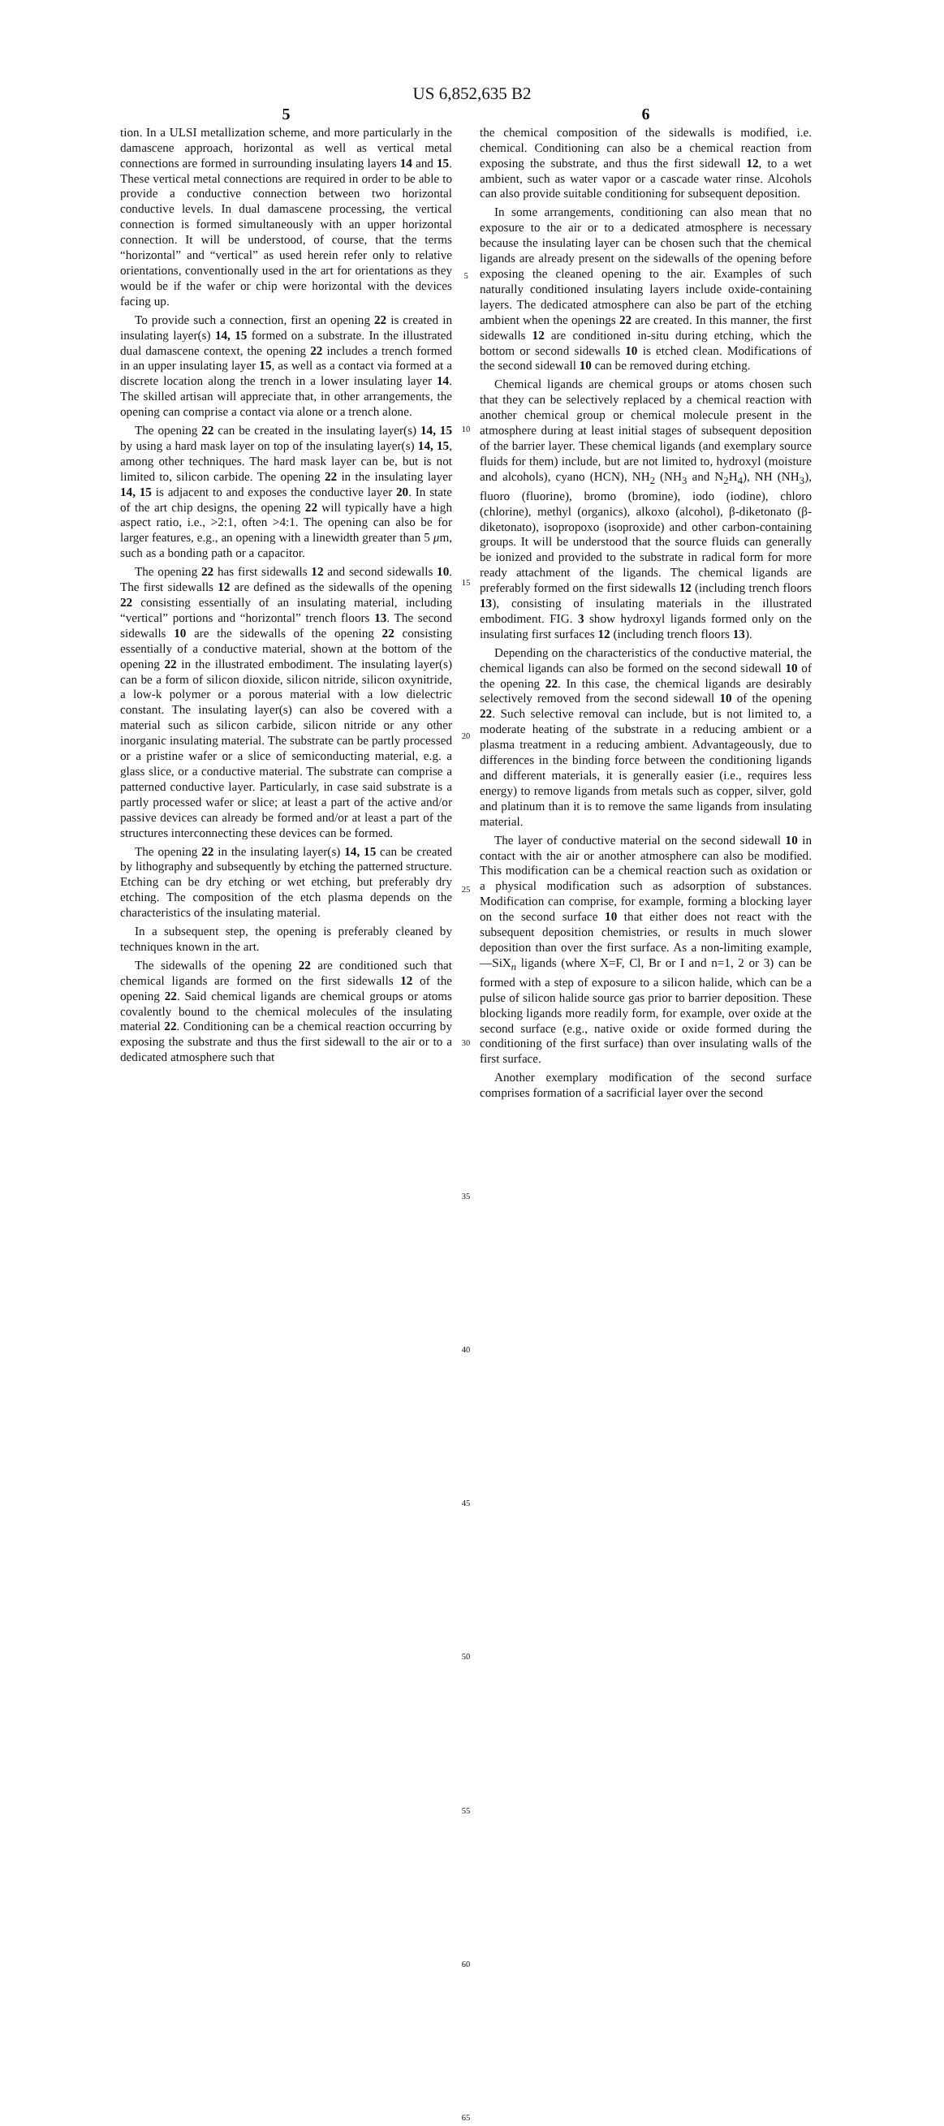US 6,852,635 B2
5
tion. In a ULSI metallization scheme, and more particularly in the damascene approach, horizontal as well as vertical metal connections are formed in surrounding insulating layers 14 and 15. These vertical metal connections are required in order to be able to provide a conductive connection between two horizontal conductive levels. In dual damascene processing, the vertical connection is formed simultaneously with an upper horizontal connection. It will be understood, of course, that the terms “horizontal” and “vertical” as used herein refer only to relative orientations, conventionally used in the art for orientations as they would be if the wafer or chip were horizontal with the devices facing up.
To provide such a connection, first an opening 22 is created in insulating layer(s) 14, 15 formed on a substrate. In the illustrated dual damascene context, the opening 22 includes a trench formed in an upper insulating layer 15, as well as a contact via formed at a discrete location along the trench in a lower insulating layer 14. The skilled artisan will appreciate that, in other arrangements, the opening can comprise a contact via alone or a trench alone.
The opening 22 can be created in the insulating layer(s) 14, 15 by using a hard mask layer on top of the insulating layer(s) 14, 15, among other techniques. The hard mask layer can be, but is not limited to, silicon carbide. The opening 22 in the insulating layer 14, 15 is adjacent to and exposes the conductive layer 20. In state of the art chip designs, the opening 22 will typically have a high aspect ratio, i.e., >2:1, often >4:1. The opening can also be for larger features, e.g., an opening with a linewidth greater than 5 μm, such as a bonding path or a capacitor.
The opening 22 has first sidewalls 12 and second sidewalls 10. The first sidewalls 12 are defined as the sidewalls of the opening 22 consisting essentially of an insulating material, including “vertical” portions and “horizontal” trench floors 13. The second sidewalls 10 are the sidewalls of the opening 22 consisting essentially of a conductive material, shown at the bottom of the opening 22 in the illustrated embodiment. The insulating layer(s) can be a form of silicon dioxide, silicon nitride, silicon oxynitride, a low-k polymer or a porous material with a low dielectric constant. The insulating layer(s) can also be covered with a material such as silicon carbide, silicon nitride or any other inorganic insulating material. The substrate can be partly processed or a pristine wafer or a slice of semiconducting material, e.g. a glass slice, or a conductive material. The substrate can comprise a patterned conductive layer. Particularly, in case said substrate is a partly processed wafer or slice; at least a part of the active and/or passive devices can already be formed and/or at least a part of the structures interconnecting these devices can be formed.
The opening 22 in the insulating layer(s) 14, 15 can be created by lithography and subsequently by etching the patterned structure. Etching can be dry etching or wet etching, but preferably dry etching. The composition of the etch plasma depends on the characteristics of the insulating material.
In a subsequent step, the opening is preferably cleaned by techniques known in the art.
The sidewalls of the opening 22 are conditioned such that chemical ligands are formed on the first sidewalls 12 of the opening 22. Said chemical ligands are chemical groups or atoms covalently bound to the chemical molecules of the insulating material 22. Conditioning can be a chemical reaction occurring by exposing the substrate and thus the first sidewall to the air or to a dedicated atmosphere such that
5
10
15
20
25
30
35
40
45
50
55
60
65
6
the chemical composition of the sidewalls is modified, i.e. chemical. Conditioning can also be a chemical reaction from exposing the substrate, and thus the first sidewall 12, to a wet ambient, such as water vapor or a cascade water rinse. Alcohols can also provide suitable conditioning for subsequent deposition.
In some arrangements, conditioning can also mean that no exposure to the air or to a dedicated atmosphere is necessary because the insulating layer can be chosen such that the chemical ligands are already present on the sidewalls of the opening before exposing the cleaned opening to the air. Examples of such naturally conditioned insulating layers include oxide-containing layers. The dedicated atmosphere can also be part of the etching ambient when the openings 22 are created. In this manner, the first sidewalls 12 are conditioned in-situ during etching, which the bottom or second sidewalls 10 is etched clean. Modifications of the second sidewall 10 can be removed during etching.
Chemical ligands are chemical groups or atoms chosen such that they can be selectively replaced by a chemical reaction with another chemical group or chemical molecule present in the atmosphere during at least initial stages of subsequent deposition of the barrier layer. These chemical ligands (and exemplary source fluids for them) include, but are not limited to, hydroxyl (moisture and alcohols), cyano (HCN), NH<sub>2</sub> (NH<sub>3</sub> and N<sub>2</sub>H<sub>4</sub>), NH (NH<sub>3</sub>), fluoro (fluorine), bromo (bromine), iodo (iodine), chloro (chlorine), methyl (organics), alkoxo (alcohol), β-diketonato (β-diketonato), isopropoxo (isoproxide) and other carbon-containing groups. It will be understood that the source fluids can generally be ionized and provided to the substrate in radical form for more ready attachment of the ligands. The chemical ligands are preferably formed on the first sidewalls 12 (including trench floors 13), consisting of insulating materials in the illustrated embodiment. FIG. 3 show hydroxyl ligands formed only on the insulating first surfaces 12 (including trench floors 13).
Depending on the characteristics of the conductive material, the chemical ligands can also be formed on the second sidewall 10 of the opening 22. In this case, the chemical ligands are desirably selectively removed from the second sidewall 10 of the opening 22. Such selective removal can include, but is not limited to, a moderate heating of the substrate in a reducing ambient or a plasma treatment in a reducing ambient. Advantageously, due to differences in the binding force between the conditioning ligands and different materials, it is generally easier (i.e., requires less energy) to remove ligands from metals such as copper, silver, gold and platinum than it is to remove the same ligands from insulating material.
The layer of conductive material on the second sidewall 10 in contact with the air or another atmosphere can also be modified. This modification can be a chemical reaction such as oxidation or a physical modification such as adsorption of substances. Modification can comprise, for example, forming a blocking layer on the second surface 10 that either does not react with the subsequent deposition chemistries, or results in much slower deposition than over the first surface. As a non-limiting example, —SiX<sub>n</sub> ligands (where X=F, Cl, Br or I and n=1, 2 or 3) can be formed with a step of exposure to a silicon halide, which can be a pulse of silicon halide source gas prior to barrier deposition. These blocking ligands more readily form, for example, over oxide at the second surface (e.g., native oxide or oxide formed during the conditioning of the first surface) than over insulating walls of the first surface.
Another exemplary modification of the second surface comprises formation of a sacrificial layer over the second